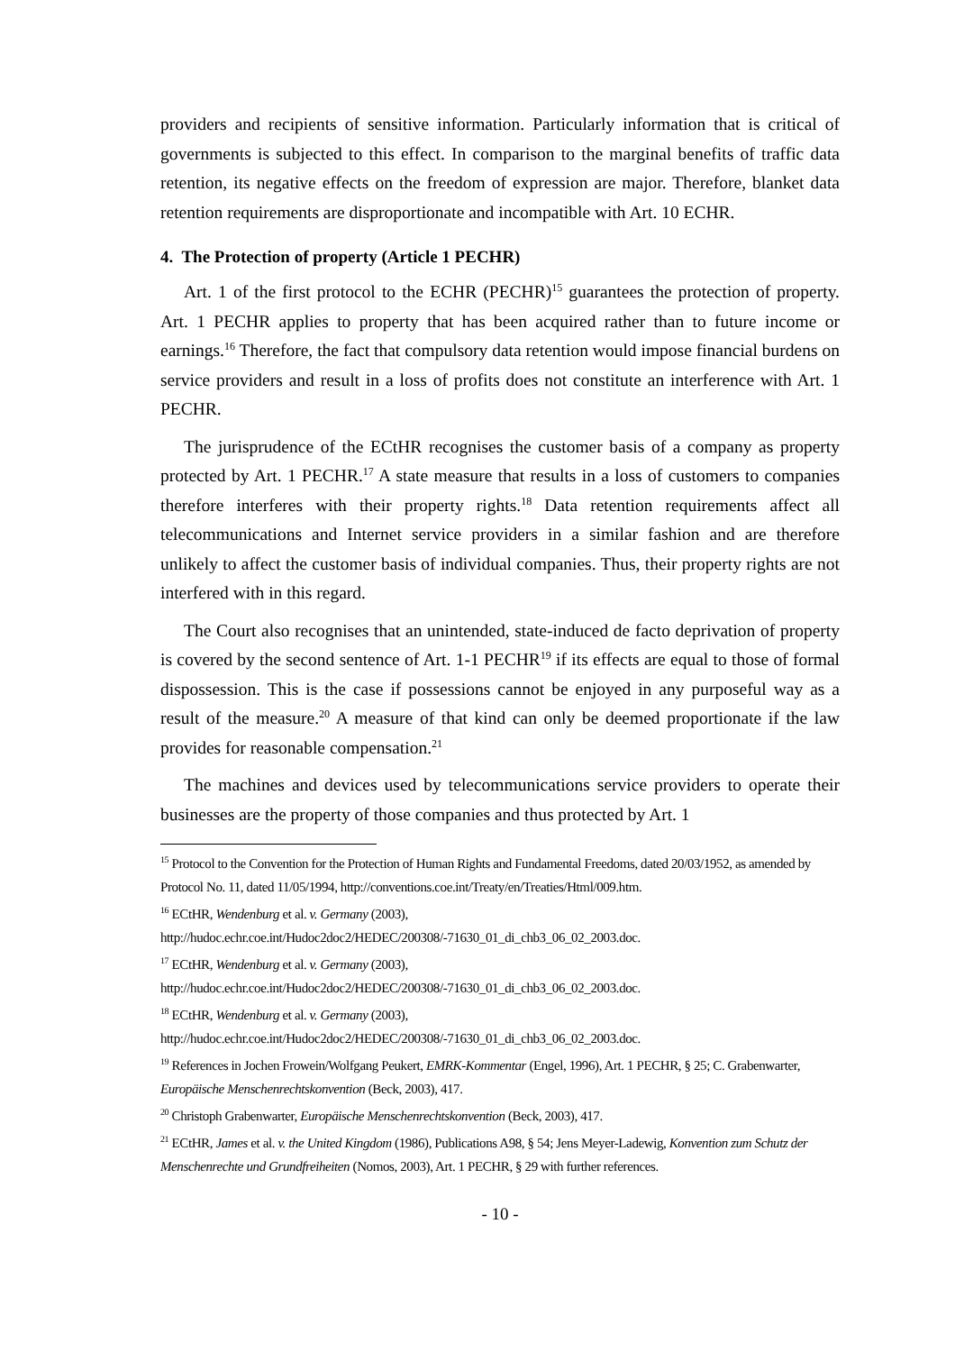providers and recipients of sensitive information. Particularly information that is critical of governments is subjected to this effect. In comparison to the marginal benefits of traffic data retention, its negative effects on the freedom of expression are major. Therefore, blanket data retention requirements are disproportionate and incompatible with Art. 10 ECHR.
4. The Protection of property (Article 1 PECHR)
Art. 1 of the first protocol to the ECHR (PECHR)<sup>15</sup> guarantees the protection of property. Art. 1 PECHR applies to property that has been acquired rather than to future income or earnings.<sup>16</sup> Therefore, the fact that compulsory data retention would impose financial burdens on service providers and result in a loss of profits does not constitute an interference with Art. 1 PECHR.
The jurisprudence of the ECtHR recognises the customer basis of a company as property protected by Art. 1 PECHR.<sup>17</sup> A state measure that results in a loss of customers to companies therefore interferes with their property rights.<sup>18</sup> Data retention requirements affect all telecommunications and Internet service providers in a similar fashion and are therefore unlikely to affect the customer basis of individual companies. Thus, their property rights are not interfered with in this regard.
The Court also recognises that an unintended, state-induced de facto deprivation of property is covered by the second sentence of Art. 1-1 PECHR<sup>19</sup> if its effects are equal to those of formal dispossession. This is the case if possessions cannot be enjoyed in any purposeful way as a result of the measure.<sup>20</sup> A measure of that kind can only be deemed proportionate if the law provides for reasonable compensation.<sup>21</sup>
The machines and devices used by telecommunications service providers to operate their businesses are the property of those companies and thus protected by Art. 1
<sup>15</sup> Protocol to the Convention for the Protection of Human Rights and Fundamental Freedoms, dated 20/03/1952, as amended by Protocol No. 11, dated 11/05/1994, http://conventions.coe.int/Treaty/en/Treaties/Html/009.htm.
<sup>16</sup> ECtHR, Wendenburg et al. v. Germany (2003), http://hudoc.echr.coe.int/Hudoc2doc2/HEDEC/200308/-71630_01_di_chb3_06_02_2003.doc.
<sup>17</sup> ECtHR, Wendenburg et al. v. Germany (2003), http://hudoc.echr.coe.int/Hudoc2doc2/HEDEC/200308/-71630_01_di_chb3_06_02_2003.doc.
<sup>18</sup> ECtHR, Wendenburg et al. v. Germany (2003), http://hudoc.echr.coe.int/Hudoc2doc2/HEDEC/200308/-71630_01_di_chb3_06_02_2003.doc.
<sup>19</sup> References in Jochen Frowein/Wolfgang Peukert, EMRK-Kommentar (Engel, 1996), Art. 1 PECHR, § 25; C. Grabenwarter, Europäische Menschenrechtskonvention (Beck, 2003), 417.
<sup>20</sup> Christoph Grabenwarter, Europäische Menschenrechtskonvention (Beck, 2003), 417.
<sup>21</sup> ECtHR, James et al. v. the United Kingdom (1986), Publications A98, § 54; Jens Meyer-Ladewig, Konvention zum Schutz der Menschenrechte und Grundfreiheiten (Nomos, 2003), Art. 1 PECHR, § 29 with further references.
- 10 -